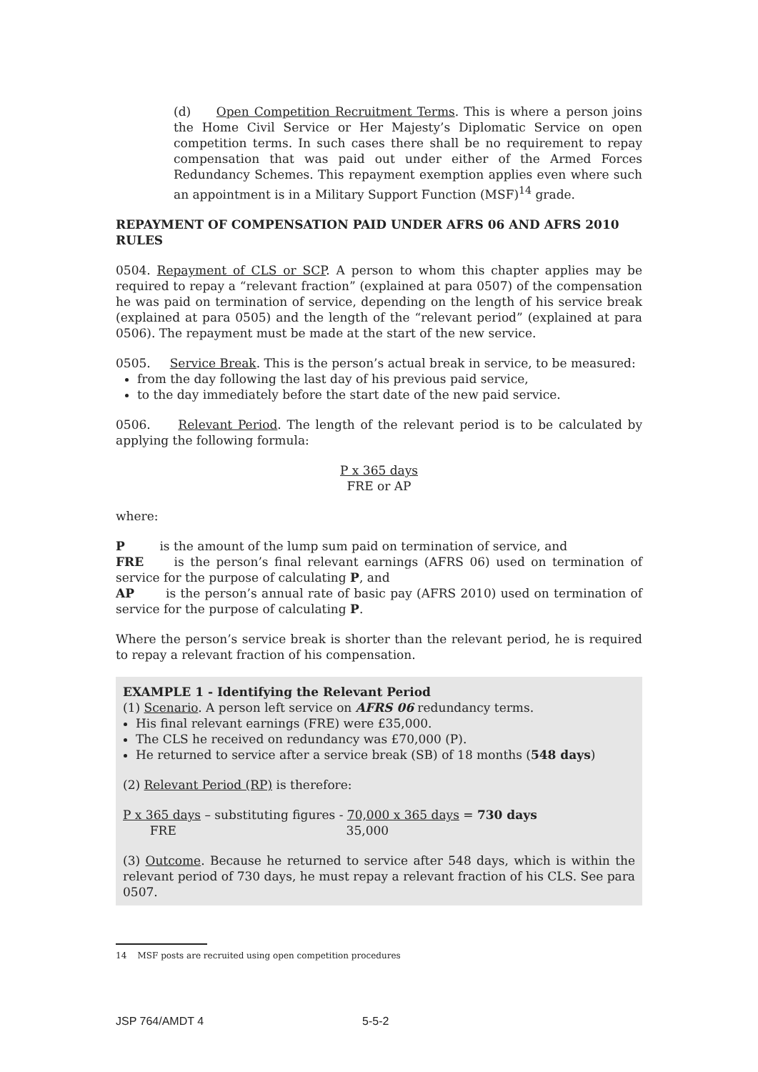(d) Open Competition Recruitment Terms. This is where a person joins the Home Civil Service or Her Majesty’s Diplomatic Service on open competition terms. In such cases there shall be no requirement to repay compensation that was paid out under either of the Armed Forces Redundancy Schemes. This repayment exemption applies even where such an appointment is in a Military Support Function (MSF)<sup>14</sup> grade.
REPAYMENT OF COMPENSATION PAID UNDER AFRS 06 AND AFRS 2010 RULES
0504. Repayment of CLS or SCP. A person to whom this chapter applies may be required to repay a “relevant fraction” (explained at para 0507) of the compensation he was paid on termination of service, depending on the length of his service break (explained at para 0505) and the length of the “relevant period” (explained at para 0506). The repayment must be made at the start of the new service.
0505. Service Break. This is the person’s actual break in service, to be measured:
from the day following the last day of his previous paid service,
to the day immediately before the start date of the new paid service.
0506. Relevant Period. The length of the relevant period is to be calculated by applying the following formula:
P x 365 days
FRE or AP
where:
P is the amount of the lump sum paid on termination of service, and
FRE is the person’s final relevant earnings (AFRS 06) used on termination of service for the purpose of calculating P, and
AP is the person’s annual rate of basic pay (AFRS 2010) used on termination of service for the purpose of calculating P.
Where the person’s service break is shorter than the relevant period, he is required to repay a relevant fraction of his compensation.
EXAMPLE 1 - Identifying the Relevant Period
(1) Scenario. A person left service on AFRS 06 redundancy terms.
His final relevant earnings (FRE) were £35,000.
The CLS he received on redundancy was £70,000 (P).
He returned to service after a service break (SB) of 18 months (548 days)
(2) Relevant Period (RP) is therefore:
P x 365 days – substituting figures - 70,000 x 365 days = 730 days
FRE 35,000
(3) Outcome. Because he returned to service after 548 days, which is within the relevant period of 730 days, he must repay a relevant fraction of his CLS. See para 0507.
14 MSF posts are recruited using open competition procedures
JSP 764/AMDT 4 5-5-2